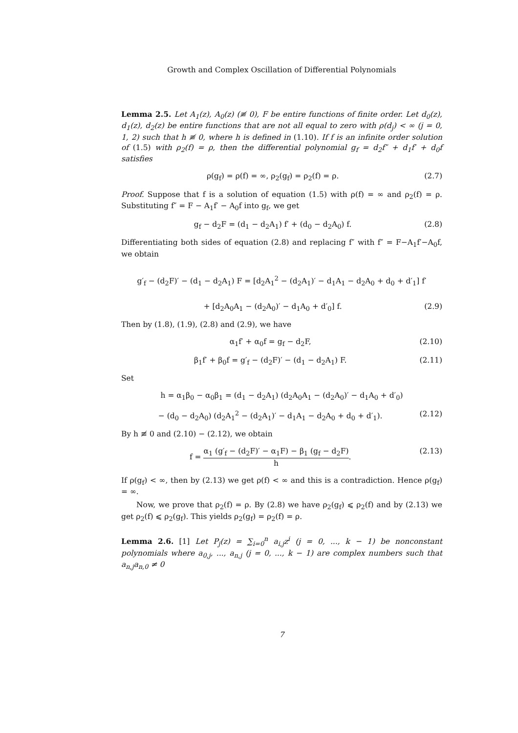Growth and Complex Oscillation of Differential Polynomials
Lemma 2.5. Let A<sub>1</sub>(z), A<sub>0</sub>(z) (≢ 0), F be entire functions of finite order. Let d<sub>0</sub>(z), d<sub>1</sub>(z), d<sub>2</sub>(z) be entire functions that are not all equal to zero with ρ(d<sub>j</sub>) < ∞ (j = 0, 1, 2) such that h ≢ 0, where h is defined in (1.10). If f is an infinite order solution of (1.5) with ρ<sub>2</sub>(f) = ρ, then the differential polynomial g<sub>f</sub> = d<sub>2</sub>f″ + d<sub>1</sub>f′ + d<sub>0</sub>f satisfies
ρ(g<sub>f</sub>) = ρ(f) = ∞, ρ<sub>2</sub>(g<sub>f</sub>) = ρ<sub>2</sub>(f) = ρ. (2.7)
Proof. Suppose that f is a solution of equation (1.5) with ρ(f) = ∞ and ρ<sub>2</sub>(f) = ρ. Substituting f″ = F − A<sub>1</sub>f′ − A<sub>0</sub>f into g<sub>f</sub>, we get
g<sub>f</sub> − d<sub>2</sub>F = (d<sub>1</sub> − d<sub>2</sub>A<sub>1</sub>) f′ + (d<sub>0</sub> − d<sub>2</sub>A<sub>0</sub>) f. (2.8)
Differentiating both sides of equation (2.8) and replacing f″ with f″ = F−A<sub>1</sub>f′−A<sub>0</sub>f, we obtain
g′<sub>f</sub> − (d<sub>2</sub>F)′ − (d<sub>1</sub> − d<sub>2</sub>A<sub>1</sub>) F = [d<sub>2</sub>A<sub>1</sub><sup>2</sup> − (d<sub>2</sub>A<sub>1</sub>)′ − d<sub>1</sub>A<sub>1</sub> − d<sub>2</sub>A<sub>0</sub> + d<sub>0</sub> + d′<sub>1</sub>] f′
+ [d<sub>2</sub>A<sub>0</sub>A<sub>1</sub> − (d<sub>2</sub>A<sub>0</sub>)′ − d<sub>1</sub>A<sub>0</sub> + d′<sub>0</sub>] f. (2.9)
Then by (1.8), (1.9), (2.8) and (2.9), we have
α<sub>1</sub>f′ + α<sub>0</sub>f = g<sub>f</sub> − d<sub>2</sub>F, (2.10)
β<sub>1</sub>f′ + β<sub>0</sub>f = g′<sub>f</sub> − (d<sub>2</sub>F)′ − (d<sub>1</sub> − d<sub>2</sub>A<sub>1</sub>) F. (2.11)
Set
h = α<sub>1</sub>β<sub>0</sub> − α<sub>0</sub>β<sub>1</sub> = (d<sub>1</sub> − d<sub>2</sub>A<sub>1</sub>) (d<sub>2</sub>A<sub>0</sub>A<sub>1</sub> − (d<sub>2</sub>A<sub>0</sub>)′ − d<sub>1</sub>A<sub>0</sub> + d′<sub>0</sub>)
− (d<sub>0</sub> − d<sub>2</sub>A<sub>0</sub>) (d<sub>2</sub>A<sub>1</sub><sup>2</sup> − (d<sub>2</sub>A<sub>1</sub>)′ − d<sub>1</sub>A<sub>1</sub> − d<sub>2</sub>A<sub>0</sub> + d<sub>0</sub> + d′<sub>1</sub>). (2.12)
By h ≢ 0 and (2.10) − (2.12), we obtain
f = α<sub>1</sub> (g′<sub>f</sub> − (d<sub>2</sub>F)′ − α<sub>1</sub>F) − β<sub>1</sub> (g<sub>f</sub> − d<sub>2</sub>F) h. (2.13)
If ρ(g<sub>f</sub>) < ∞, then by (2.13) we get ρ(f) < ∞ and this is a contradiction. Hence ρ(g<sub>f</sub>) = ∞.
Now, we prove that ρ<sub>2</sub>(f) = ρ. By (2.8) we have ρ<sub>2</sub>(g<sub>f</sub>) ⩽ ρ<sub>2</sub>(f) and by (2.13) we get ρ<sub>2</sub>(f) ⩽ ρ<sub>2</sub>(g<sub>f</sub>). This yields ρ<sub>2</sub>(g<sub>f</sub>) = ρ<sub>2</sub>(f) = ρ.
Lemma 2.6. [1] Let P<sub>j</sub>(z) = ∑<sub>i=0</sub><sup>n</sup> a<sub>i,j</sub>z<sup>i</sup> (j = 0, ..., k − 1) be nonconstant polynomials where a<sub>0,j</sub>, ..., a<sub>n,j</sub> (j = 0, ..., k − 1) are complex numbers such that a<sub>n,j</sub>a<sub>n,0</sub> ≠ 0
7